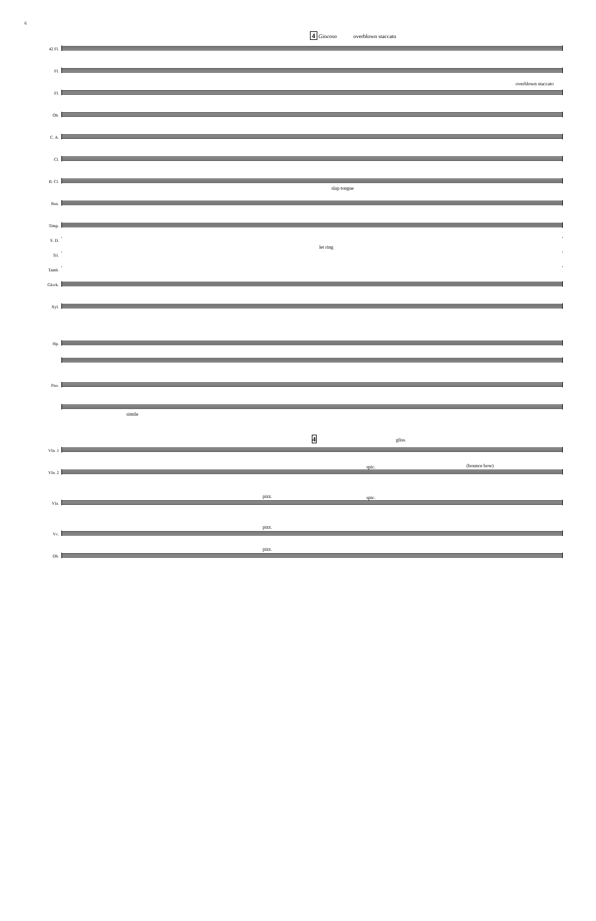6
4 Giocoso overblown staccato
42 Fl.
Fl.
overblown staccato
Fl.
Ob.
C. A.
Cl.
B. Cl.
slap tongue
Bsn.
Timp.
S. D.
Tri.
let ring
Tamb.
Glock.
Xyl.
Hp.
Pno.
simile
Vln. 1
4 gliss.
Vln. 2
spic. (bounce bow)
Vla.
pizz. spic.
Vc.
pizz.
Db.
pizz.